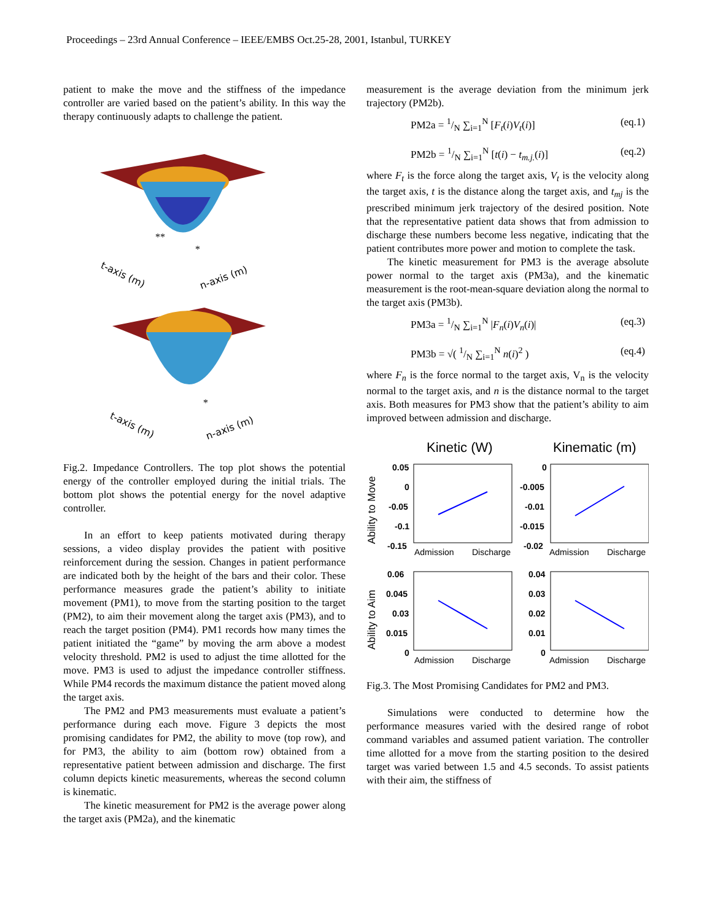Proceedings – 23rd Annual Conference – IEEE/EMBS Oct.25-28, 2001, Istanbul, TURKEY
patient to make the move and the stiffness of the impedance controller are varied based on the patient’s ability. In this way the therapy continuously adapts to challenge the patient.
**
*
t-axis (m)
n-axis (m)
*
t-axis (m)
n-axis (m)
Fig.2. Impedance Controllers. The top plot shows the potential energy of the controller employed during the initial trials. The bottom plot shows the potential energy for the novel adaptive controller.
In an effort to keep patients motivated during therapy sessions, a video display provides the patient with positive reinforcement during the session. Changes in patient performance are indicated both by the height of the bars and their color. These performance measures grade the patient’s ability to initiate movement (PM1), to move from the starting position to the target (PM2), to aim their movement along the target axis (PM3), and to reach the target position (PM4). PM1 records how many times the patient initiated the “game” by moving the arm above a modest velocity threshold. PM2 is used to adjust the time allotted for the move. PM3 is used to adjust the impedance controller stiffness. While PM4 records the maximum distance the patient moved along the target axis.
The PM2 and PM3 measurements must evaluate a patient’s performance during each move. Figure 3 depicts the most promising candidates for PM2, the ability to move (top row), and for PM3, the ability to aim (bottom row) obtained from a representative patient between admission and discharge. The first column depicts kinetic measurements, whereas the second column is kinematic.
The kinetic measurement for PM2 is the average power along the target axis (PM2a), and the kinematic
measurement is the average deviation from the minimum jerk trajectory (PM2b).
PM2a = 1/N ∑<sub>i=1</sub><sup>N</sup> [F<sub>t</sub>(i)V<sub>t</sub>(i)] (eq.1)
PM2b = 1/N ∑<sub>i=1</sub><sup>N</sup> [t(i) − t<sub>m.j.</sub>(i)] (eq.2)
where F<sub>t</sub> is the force along the target axis, V<sub>t</sub> is the velocity along the target axis, t is the distance along the target axis, and t<sub>mj</sub> is the prescribed minimum jerk trajectory of the desired position. Note that the representative patient data shows that from admission to discharge these numbers become less negative, indicating that the patient contributes more power and motion to complete the task.
The kinetic measurement for PM3 is the average absolute power normal to the target axis (PM3a), and the kinematic measurement is the root-mean-square deviation along the normal to the target axis (PM3b).
PM3a = 1/N ∑<sub>i=1</sub><sup>N</sup> |F<sub>n</sub>(i)V<sub>n</sub>(i)| (eq.3)
PM3b = √( 1/N ∑<sub>i=1</sub><sup>N</sup> n(i)<sup>2</sup> ) (eq.4)
where F<sub>n</sub> is the force normal to the target axis, V<sub>n</sub> is the velocity normal to the target axis, and n is the distance normal to the target axis. Both measures for PM3 show that the patient’s ability to aim improved between admission and discharge.
Kinetic (W)
Kinematic (m)
0.05
0
-0.05
-0.1
-0.15
0
-0.005
-0.01
-0.015
-0.02
0.06
0.045
0.03
0.015
0
0.04
0.03
0.02
0.01
0
Admission
Discharge
Admission
Discharge
Admission
Discharge
Admission
Discharge
Ability to Move
Ability to Aim
Fig.3. The Most Promising Candidates for PM2 and PM3.
Simulations were conducted to determine how the performance measures varied with the desired range of robot command variables and assumed patient variation. The controller time allotted for a move from the starting position to the desired target was varied between 1.5 and 4.5 seconds. To assist patients with their aim, the stiffness of